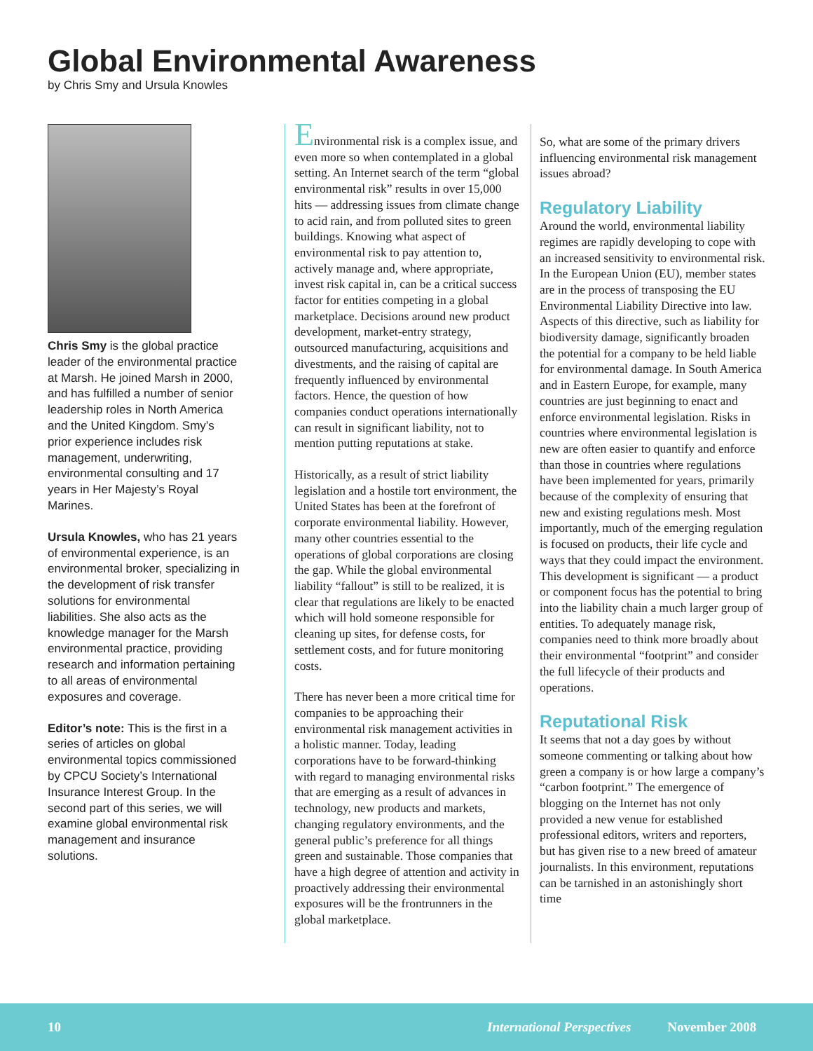Global Environmental Awareness
by Chris Smy and Ursula Knowles
Chris Smy is the global practice leader of the environmental practice at Marsh. He joined Marsh in 2000, and has fulfilled a number of senior leadership roles in North America and the United Kingdom. Smy’s prior experience includes risk management, underwriting, environmental consulting and 17 years in Her Majesty’s Royal Marines.
Ursula Knowles, who has 21 years of environmental experience, is an environmental broker, specializing in the development of risk transfer solutions for environmental liabilities. She also acts as the knowledge manager for the Marsh environmental practice, providing research and information pertaining to all areas of environmental exposures and coverage.
Editor’s note: This is the first in a series of articles on global environmental topics commissioned by CPCU Society’s International Insurance Interest Group. In the second part of this series, we will examine global environmental risk management and insurance solutions.
Environmental risk is a complex issue, and even more so when contemplated in a global setting. An Internet search of the term “global environmental risk” results in over 15,000 hits — addressing issues from climate change to acid rain, and from polluted sites to green buildings. Knowing what aspect of environmental risk to pay attention to, actively manage and, where appropriate, invest risk capital in, can be a critical success factor for entities competing in a global marketplace. Decisions around new product development, market-entry strategy, outsourced manufacturing, acquisitions and divestments, and the raising of capital are frequently influenced by environmental factors. Hence, the question of how companies conduct operations internationally can result in significant liability, not to mention putting reputations at stake.
Historically, as a result of strict liability legislation and a hostile tort environment, the United States has been at the forefront of corporate environmental liability. However, many other countries essential to the operations of global corporations are closing the gap. While the global environmental liability “fallout” is still to be realized, it is clear that regulations are likely to be enacted which will hold someone responsible for cleaning up sites, for defense costs, for settlement costs, and for future monitoring costs.
There has never been a more critical time for companies to be approaching their environmental risk management activities in a holistic manner. Today, leading corporations have to be forward-thinking with regard to managing environmental risks that are emerging as a result of advances in technology, new products and markets, changing regulatory environments, and the general public’s preference for all things green and sustainable. Those companies that have a high degree of attention and activity in proactively addressing their environmental exposures will be the frontrunners in the global marketplace.
So, what are some of the primary drivers influencing environmental risk management issues abroad?
Regulatory Liability
Around the world, environmental liability regimes are rapidly developing to cope with an increased sensitivity to environmental risk. In the European Union (EU), member states are in the process of transposing the EU Environmental Liability Directive into law. Aspects of this directive, such as liability for biodiversity damage, significantly broaden the potential for a company to be held liable for environmental damage. In South America and in Eastern Europe, for example, many countries are just beginning to enact and enforce environmental legislation. Risks in countries where environmental legislation is new are often easier to quantify and enforce than those in countries where regulations have been implemented for years, primarily because of the complexity of ensuring that new and existing regulations mesh. Most importantly, much of the emerging regulation is focused on products, their life cycle and ways that they could impact the environment. This development is significant — a product or component focus has the potential to bring into the liability chain a much larger group of entities. To adequately manage risk, companies need to think more broadly about their environmental “footprint” and consider the full lifecycle of their products and operations.
Reputational Risk
It seems that not a day goes by without someone commenting or talking about how green a company is or how large a company’s “carbon footprint.” The emergence of blogging on the Internet has not only provided a new venue for established professional editors, writers and reporters, but has given rise to a new breed of amateur journalists. In this environment, reputations can be tarnished in an astonishingly short time
10 International Perspectives November 2008